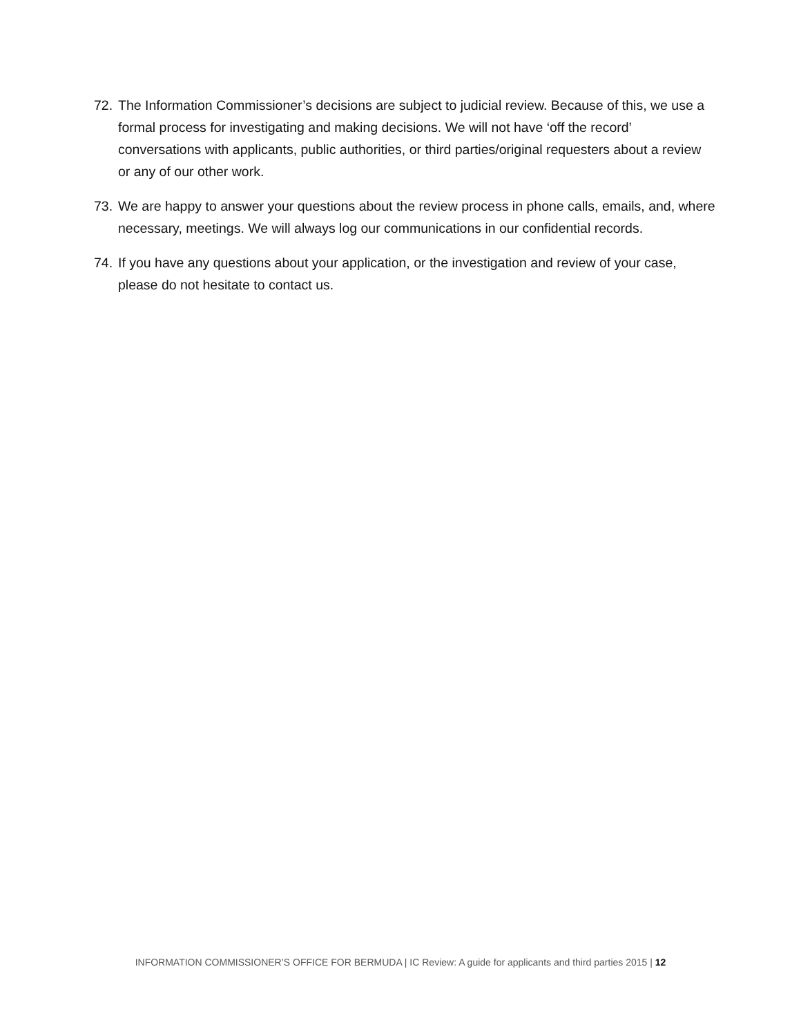72. The Information Commissioner’s decisions are subject to judicial review. Because of this, we use a formal process for investigating and making decisions. We will not have ‘off the record’ conversations with applicants, public authorities, or third parties/original requesters about a review or any of our other work.
73. We are happy to answer your questions about the review process in phone calls, emails, and, where necessary, meetings. We will always log our communications in our confidential records.
74. If you have any questions about your application, or the investigation and review of your case, please do not hesitate to contact us.
INFORMATION COMMISSIONER’S OFFICE FOR BERMUDA | IC Review: A guide for applicants and third parties 2015 | 12